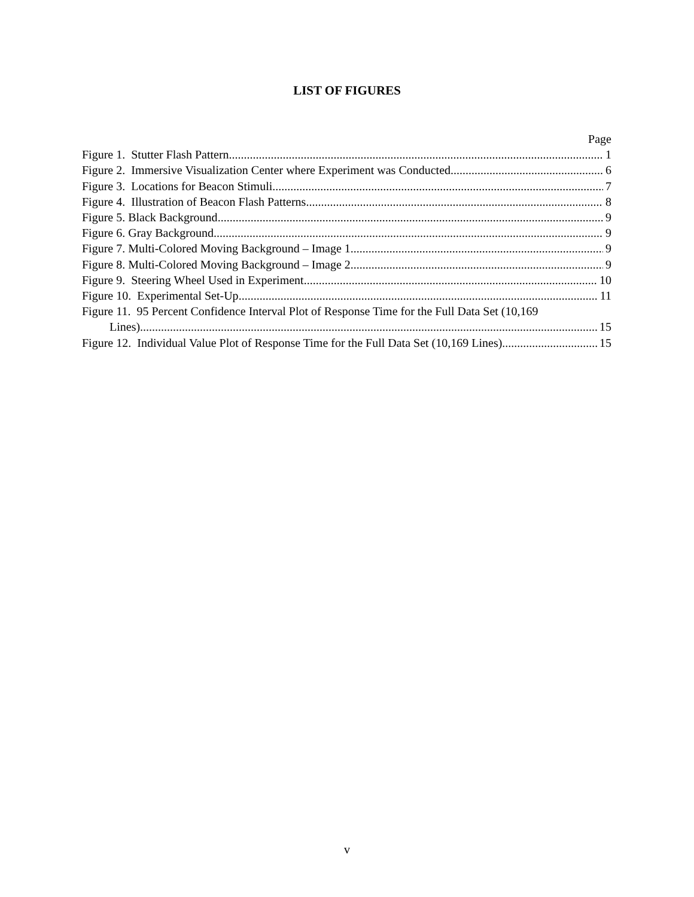LIST OF FIGURES
Page
Figure 1. Stutter Flash Pattern 1
Figure 2. Immersive Visualization Center where Experiment was Conducted 6
Figure 3. Locations for Beacon Stimuli 7
Figure 4. Illustration of Beacon Flash Patterns 8
Figure 5. Black Background 9
Figure 6. Gray Background 9
Figure 7. Multi-Colored Moving Background – Image 1 9
Figure 8. Multi-Colored Moving Background – Image 2 9
Figure 9. Steering Wheel Used in Experiment 10
Figure 10. Experimental Set-Up 11
Figure 11. 95 Percent Confidence Interval Plot of Response Time for the Full Data Set (10,169
Lines) 15
Figure 12. Individual Value Plot of Response Time for the Full Data Set (10,169 Lines) 15
v